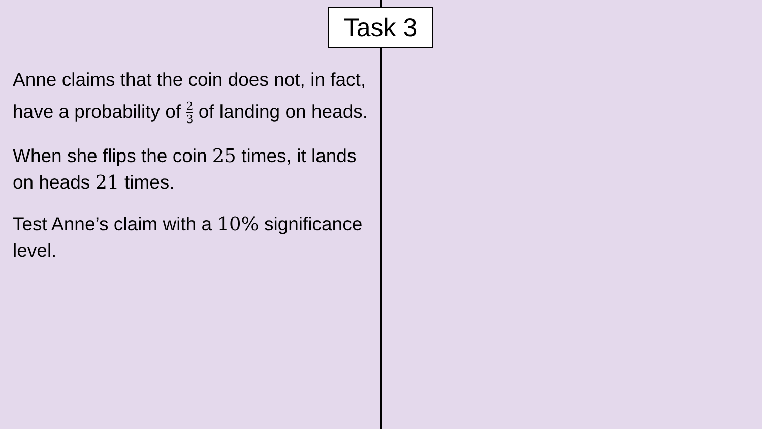Task 3
Anne claims that the coin does not, in fact, have a probability of 2 3 of landing on heads.
When she flips the coin 25 times, it lands on heads 21 times.
Test Anne’s claim with a 10% significance level.